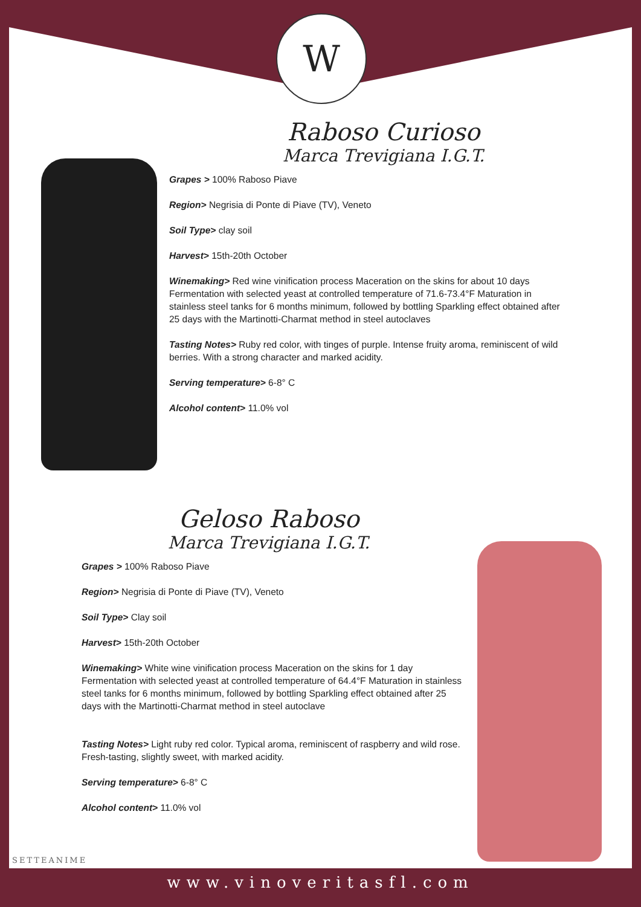W
Raboso Curioso
Marca Trevigiana I.G.T.
Grapes > 100% Raboso Piave
Region> Negrisia di Ponte di Piave (TV), Veneto
Soil Type> clay soil
Harvest> 15th-20th October
Winemaking> Red wine vinification process Maceration on the skins for about 10 days Fermentation with selected yeast at controlled temperature of 71.6-73.4°F Maturation in stainless steel tanks for 6 months minimum, followed by bottling Sparkling effect obtained after 25 days with the Martinotti-Charmat method in steel autoclaves
Tasting Notes> Ruby red color, with tinges of purple. Intense fruity aroma, reminiscent of wild berries. With a strong character and marked acidity.
Serving temperature> 6-8° C
Alcohol content> 11.0% vol
Geloso Raboso
Marca Trevigiana I.G.T.
Grapes > 100% Raboso Piave
Region> Negrisia di Ponte di Piave (TV), Veneto
Soil Type> Clay soil
Harvest> 15th-20th October
Winemaking> White wine vinification process Maceration on the skins for 1 day Fermentation with selected yeast at controlled temperature of 64.4°F Maturation in stainless steel tanks for 6 months minimum, followed by bottling Sparkling effect obtained after 25 days with the Martinotti-Charmat method in steel autoclave
Tasting Notes> Light ruby red color. Typical aroma, reminiscent of raspberry and wild rose. Fresh-tasting, slightly sweet, with marked acidity.
Serving temperature> 6-8° C
Alcohol content> 11.0% vol
SETTEANIME
www.vinoveritasfl.com